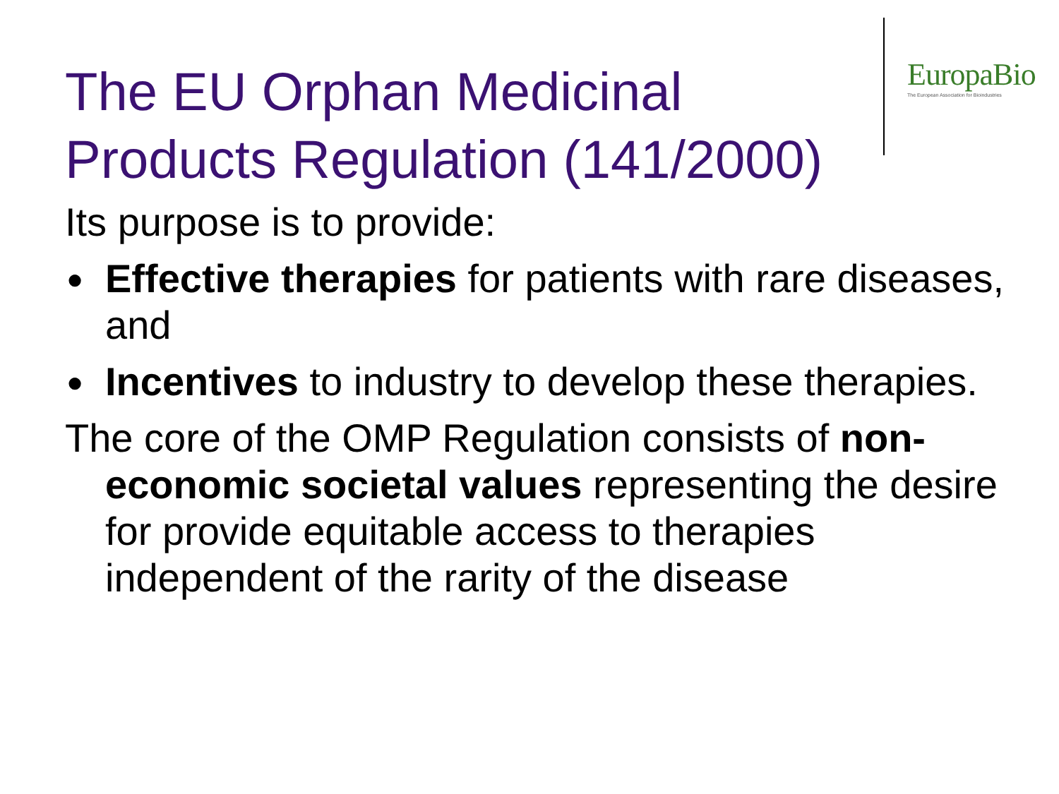EuropaBio
The European Association for Bioindustries
The EU Orphan Medicinal Products Regulation (141/2000)
Its purpose is to provide:
● Effective therapies for patients with rare diseases, and
● Incentives to industry to develop these therapies.
The core of the OMP Regulation consists of non-economic societal values representing the desire for provide equitable access to therapies independent of the rarity of the disease